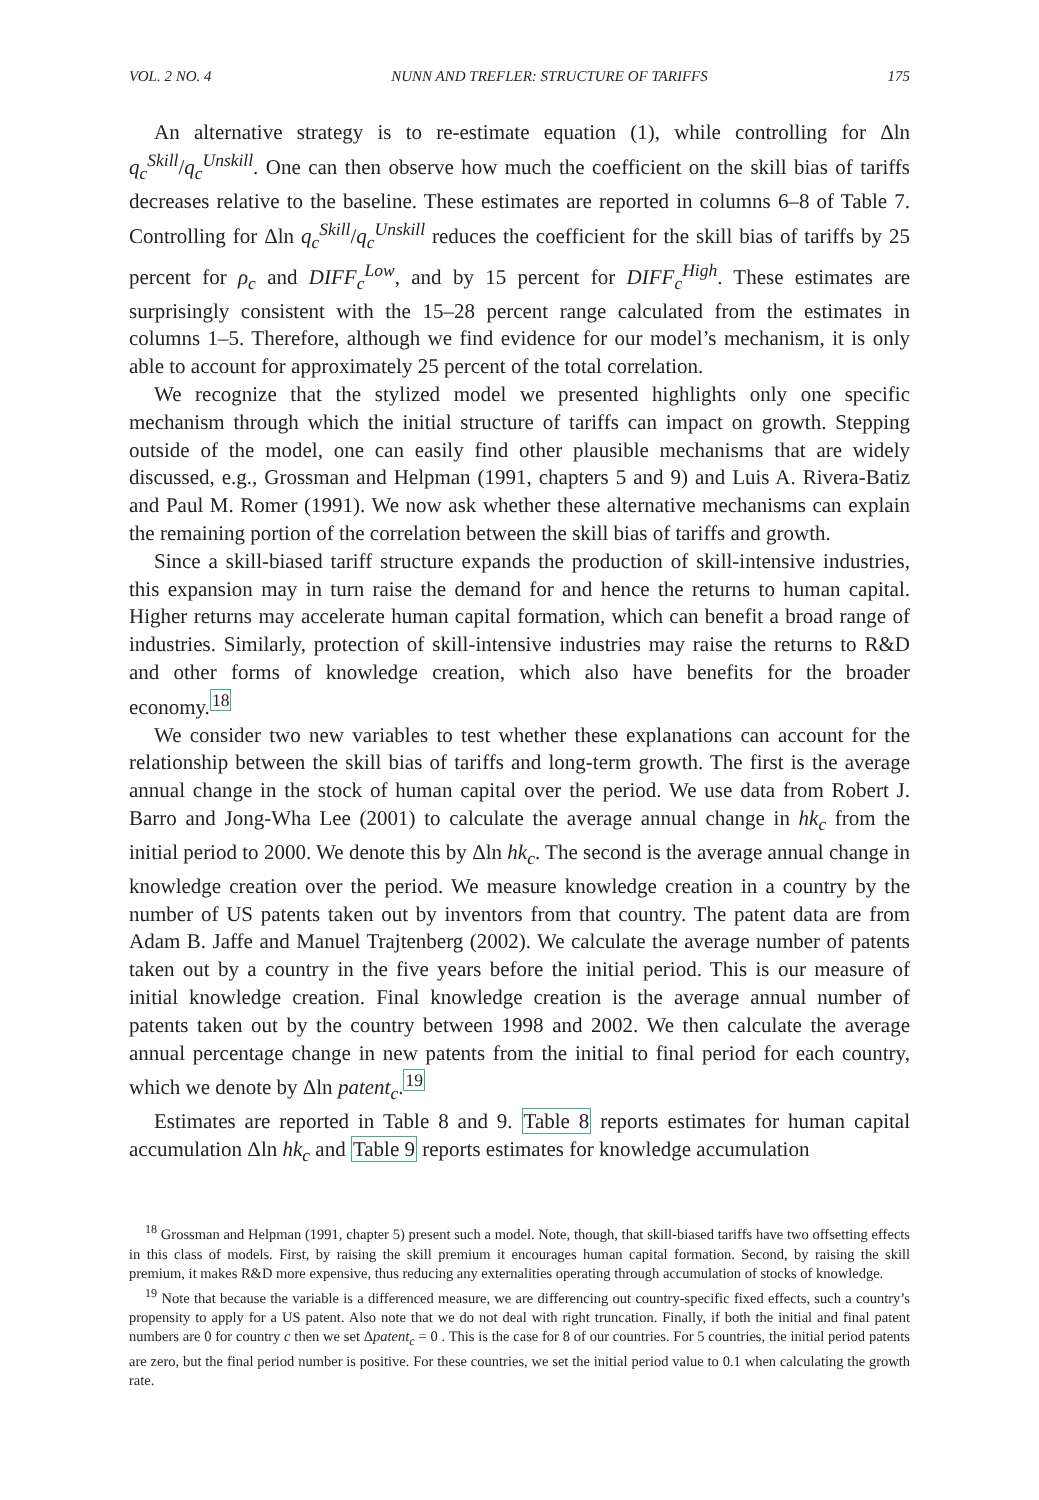VOL. 2 NO. 4 NUNN AND TREFLER: STRUCTURE OF TARIFFS 175
An alternative strategy is to re-estimate equation (1), while controlling for Δln q<sub>c</sub><sup>Skill</sup>/q<sub>c</sub><sup>Unskill</sup>. One can then observe how much the coefficient on the skill bias of tariffs decreases relative to the baseline. These estimates are reported in columns 6–8 of Table 7. Controlling for Δln q<sub>c</sub><sup>Skill</sup>/q<sub>c</sub><sup>Unskill</sup> reduces the coefficient for the skill bias of tariffs by 25 percent for ρ<sub>c</sub> and DIFF<sub>c</sub><sup>Low</sup>, and by 15 percent for DIFF<sub>c</sub><sup>High</sup>. These estimates are surprisingly consistent with the 15–28 percent range calculated from the estimates in columns 1–5. Therefore, although we find evidence for our model’s mechanism, it is only able to account for approximately 25 percent of the total correlation.
We recognize that the stylized model we presented highlights only one specific mechanism through which the initial structure of tariffs can impact on growth. Stepping outside of the model, one can easily find other plausible mechanisms that are widely discussed, e.g., Grossman and Helpman (1991, chapters 5 and 9) and Luis A. Rivera-Batiz and Paul M. Romer (1991). We now ask whether these alternative mechanisms can explain the remaining portion of the correlation between the skill bias of tariffs and growth.
Since a skill-biased tariff structure expands the production of skill-intensive industries, this expansion may in turn raise the demand for and hence the returns to human capital. Higher returns may accelerate human capital formation, which can benefit a broad range of industries. Similarly, protection of skill-intensive industries may raise the returns to R&D and other forms of knowledge creation, which also have benefits for the broader economy.<sup>18</sup>
We consider two new variables to test whether these explanations can account for the relationship between the skill bias of tariffs and long-term growth. The first is the average annual change in the stock of human capital over the period. We use data from Robert J. Barro and Jong-Wha Lee (2001) to calculate the average annual change in hk<sub>c</sub> from the initial period to 2000. We denote this by Δln hk<sub>c</sub>. The second is the average annual change in knowledge creation over the period. We measure knowledge creation in a country by the number of US patents taken out by inventors from that country. The patent data are from Adam B. Jaffe and Manuel Trajtenberg (2002). We calculate the average number of patents taken out by a country in the five years before the initial period. This is our measure of initial knowledge creation. Final knowledge creation is the average annual number of patents taken out by the country between 1998 and 2002. We then calculate the average annual percentage change in new patents from the initial to final period for each country, which we denote by Δln patent<sub>c</sub>.<sup>19</sup>
Estimates are reported in Table 8 and 9. Table 8 reports estimates for human capital accumulation Δln hk<sub>c</sub> and Table 9 reports estimates for knowledge accumulation
<sup>18</sup> Grossman and Helpman (1991, chapter 5) present such a model. Note, though, that skill-biased tariffs have two offsetting effects in this class of models. First, by raising the skill premium it encourages human capital formation. Second, by raising the skill premium, it makes R&D more expensive, thus reducing any externalities operating through accumulation of stocks of knowledge.
<sup>19</sup> Note that because the variable is a differenced measure, we are differencing out country-specific fixed effects, such a country’s propensity to apply for a US patent. Also note that we do not deal with right truncation. Finally, if both the initial and final patent numbers are 0 for country c then we set Δpatent<sub>c</sub> = 0 . This is the case for 8 of our countries. For 5 countries, the initial period patents are zero, but the final period number is positive. For these countries, we set the initial period value to 0.1 when calculating the growth rate.